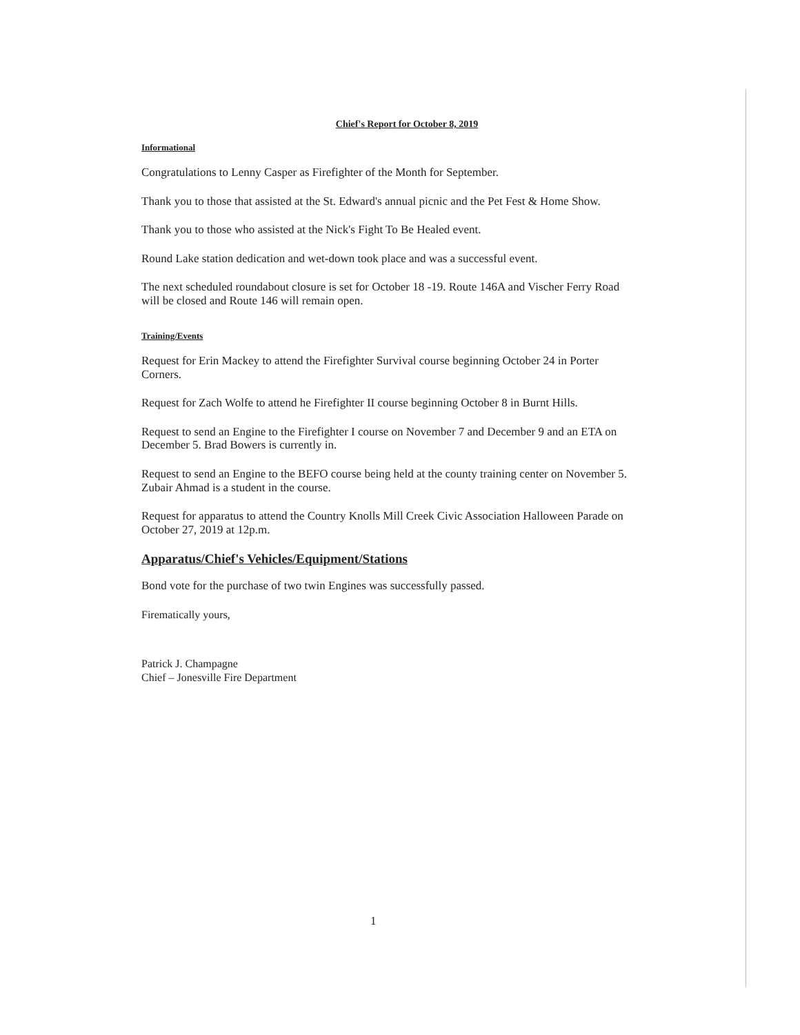Chief's Report for October 8, 2019
Informational
Congratulations to Lenny Casper as Firefighter of the Month for September.
Thank you to those that assisted at the St. Edward's annual picnic and the Pet Fest & Home Show.
Thank you to those who assisted at the Nick's Fight To Be Healed event.
Round Lake station dedication and wet-down took place and was a successful event.
The next scheduled roundabout closure is set for October 18 -19. Route 146A and Vischer Ferry Road will be closed and Route 146 will remain open.
Training/Events
Request for Erin Mackey to attend the Firefighter Survival course beginning October 24 in Porter Corners.
Request for Zach Wolfe to attend he Firefighter II course beginning October 8 in Burnt Hills.
Request to send an Engine to the Firefighter I course on November 7 and December 9 and an ETA on December 5. Brad Bowers is currently in.
Request to send an Engine to the BEFO course being held at the county training center on November 5. Zubair Ahmad is a student in the course.
Request for apparatus to attend the Country Knolls Mill Creek Civic Association Halloween Parade on October 27, 2019 at 12p.m.
Apparatus/Chief's Vehicles/Equipment/Stations
Bond vote for the purchase of two twin Engines was successfully passed.
Firematically yours,
Patrick J. Champagne
Chief – Jonesville Fire Department
1